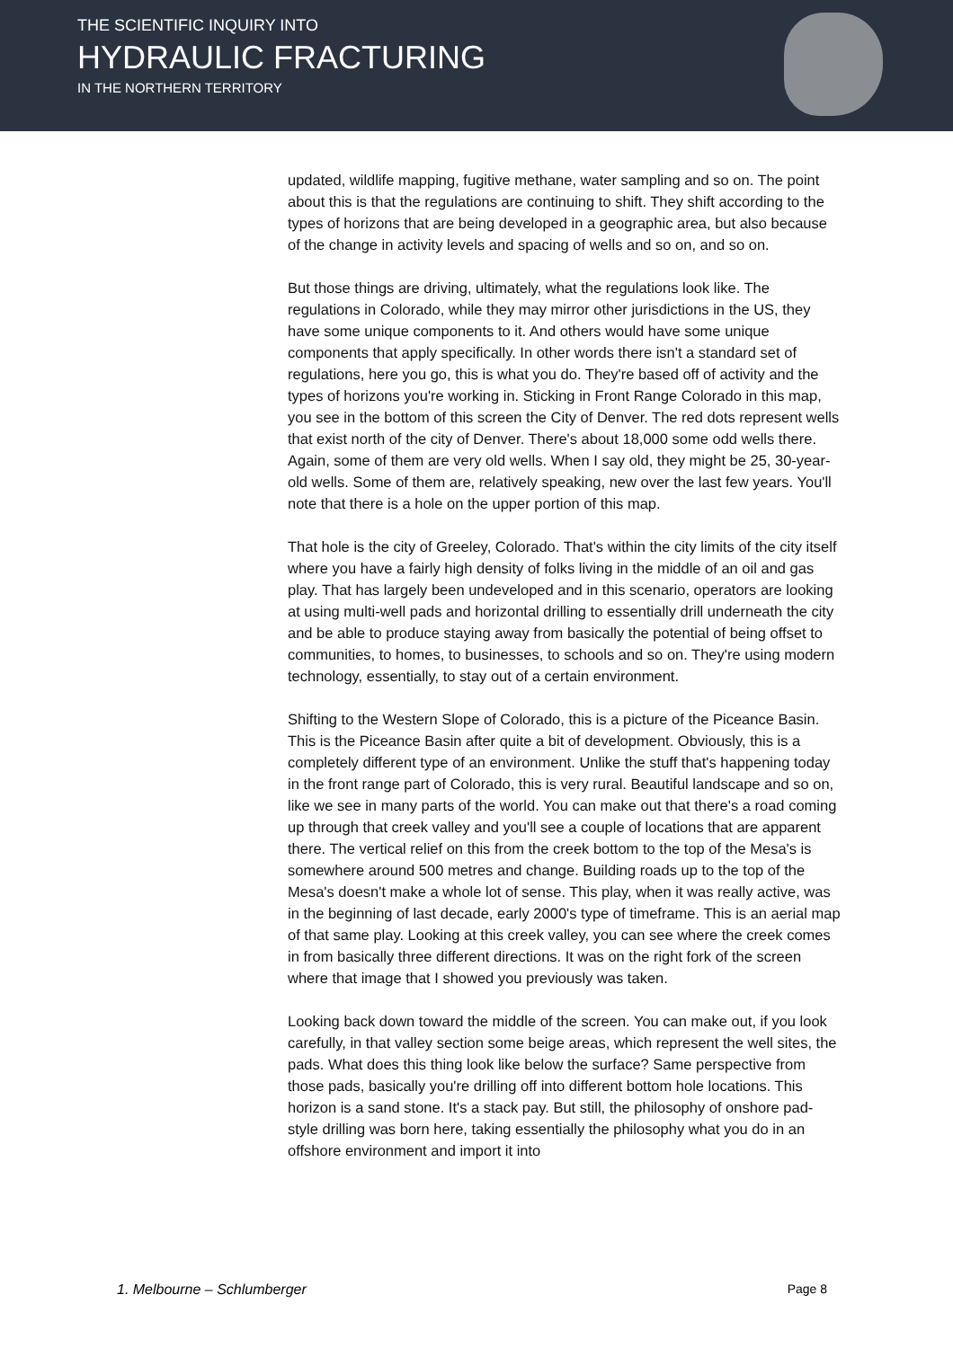THE SCIENTIFIC INQUIRY INTO
HYDRAULIC FRACTURING
IN THE NORTHERN TERRITORY
updated, wildlife mapping, fugitive methane, water sampling and so on. The point about this is that the regulations are continuing to shift. They shift according to the types of horizons that are being developed in a geographic area, but also because of the change in activity levels and spacing of wells and so on, and so on.
But those things are driving, ultimately, what the regulations look like. The regulations in Colorado, while they may mirror other jurisdictions in the US, they have some unique components to it. And others would have some unique components that apply specifically. In other words there isn't a standard set of regulations, here you go, this is what you do. They're based off of activity and the types of horizons you're working in. Sticking in Front Range Colorado in this map, you see in the bottom of this screen the City of Denver. The red dots represent wells that exist north of the city of Denver. There's about 18,000 some odd wells there. Again, some of them are very old wells. When I say old, they might be 25, 30-year-old wells. Some of them are, relatively speaking, new over the last few years. You'll note that there is a hole on the upper portion of this map.
That hole is the city of Greeley, Colorado. That's within the city limits of the city itself where you have a fairly high density of folks living in the middle of an oil and gas play. That has largely been undeveloped and in this scenario, operators are looking at using multi-well pads and horizontal drilling to essentially drill underneath the city and be able to produce staying away from basically the potential of being offset to communities, to homes, to businesses, to schools and so on. They're using modern technology, essentially, to stay out of a certain environment.
Shifting to the Western Slope of Colorado, this is a picture of the Piceance Basin. This is the Piceance Basin after quite a bit of development. Obviously, this is a completely different type of an environment. Unlike the stuff that's happening today in the front range part of Colorado, this is very rural. Beautiful landscape and so on, like we see in many parts of the world. You can make out that there's a road coming up through that creek valley and you'll see a couple of locations that are apparent there. The vertical relief on this from the creek bottom to the top of the Mesa's is somewhere around 500 metres and change. Building roads up to the top of the Mesa's doesn't make a whole lot of sense. This play, when it was really active, was in the beginning of last decade, early 2000's type of timeframe. This is an aerial map of that same play. Looking at this creek valley, you can see where the creek comes in from basically three different directions. It was on the right fork of the screen where that image that I showed you previously was taken.
Looking back down toward the middle of the screen. You can make out, if you look carefully, in that valley section some beige areas, which represent the well sites, the pads. What does this thing look like below the surface? Same perspective from those pads, basically you're drilling off into different bottom hole locations. This horizon is a sand stone. It's a stack pay. But still, the philosophy of onshore pad-style drilling was born here, taking essentially the philosophy what you do in an offshore environment and import it into
1. Melbourne – Schlumberger Page 8